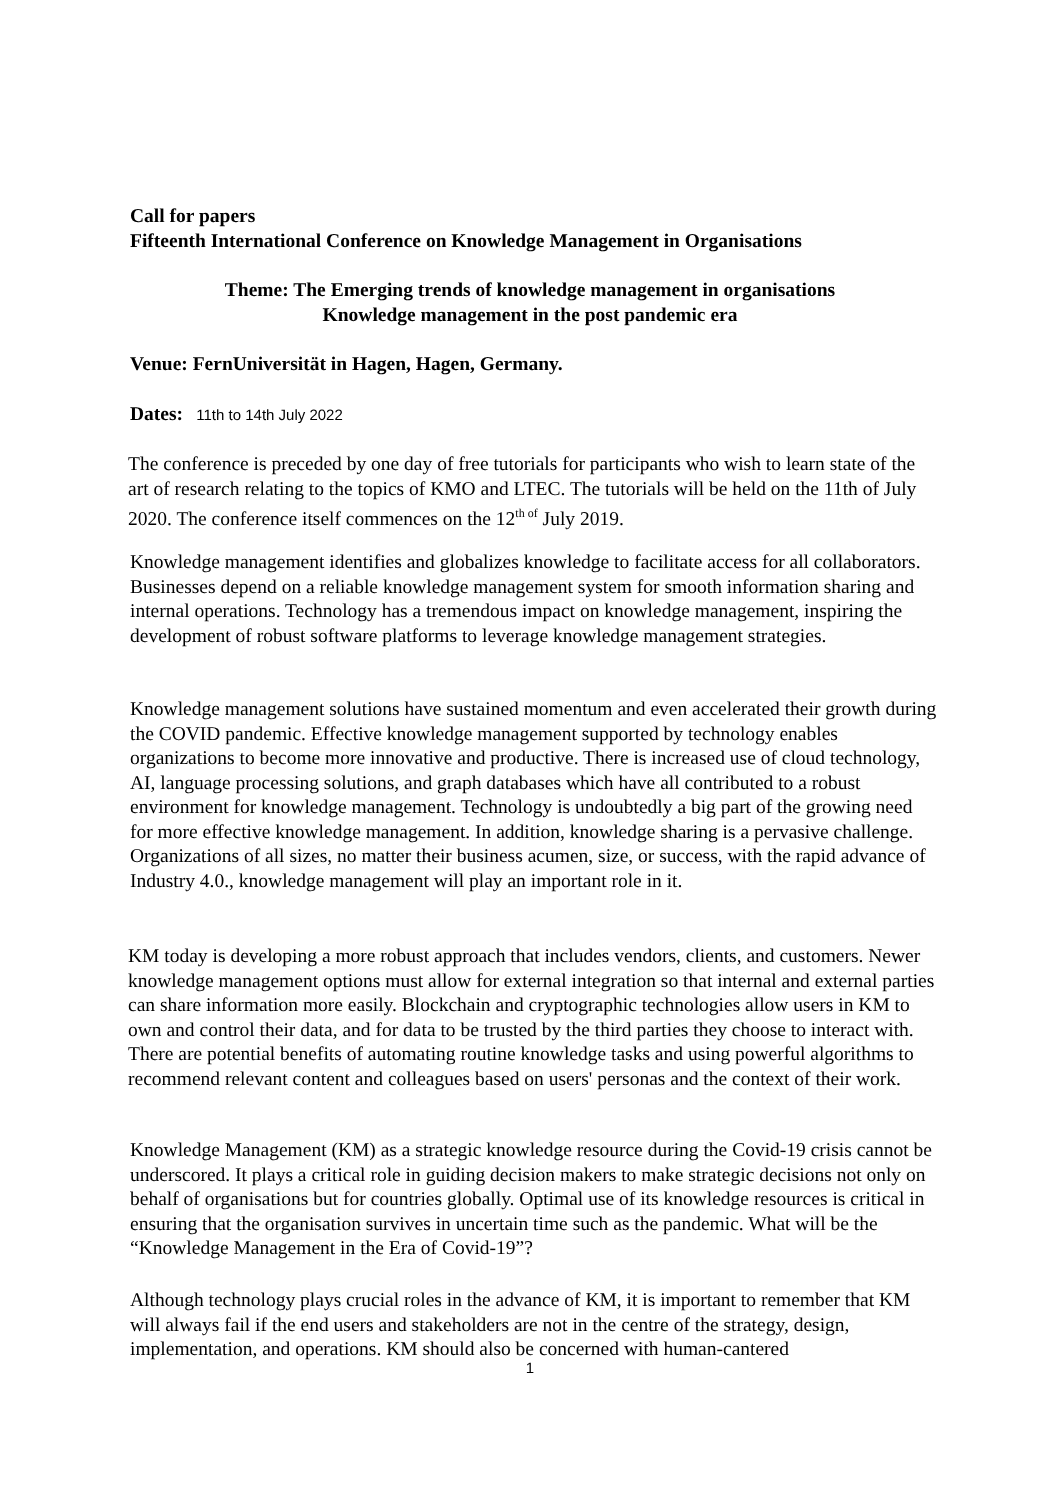Call for papers
Fifteenth International Conference on Knowledge Management in Organisations
Theme: The Emerging trends of knowledge management in organisations
Knowledge management in the post pandemic era
Venue: FernUniversität in Hagen, Hagen, Germany.
Dates: 11th to 14th July 2022
The conference is preceded by one day of free tutorials for participants who wish to learn state of the art of research relating to the topics of KMO and LTEC. The tutorials will be held on the 11th of July 2020. The conference itself commences on the 12<sup>th of</sup> July 2019.
Knowledge management identifies and globalizes knowledge to facilitate access for all collaborators. Businesses depend on a reliable knowledge management system for smooth information sharing and internal operations. Technology has a tremendous impact on knowledge management, inspiring the development of robust software platforms to leverage knowledge management strategies.
Knowledge management solutions have sustained momentum and even accelerated their growth during the COVID pandemic. Effective knowledge management supported by technology enables organizations to become more innovative and productive. There is increased use of cloud technology, AI, language processing solutions, and graph databases which have all contributed to a robust environment for knowledge management. Technology is undoubtedly a big part of the growing need for more effective knowledge management. In addition, knowledge sharing is a pervasive challenge. Organizations of all sizes, no matter their business acumen, size, or success, with the rapid advance of Industry 4.0., knowledge management will play an important role in it.
KM today is developing a more robust approach that includes vendors, clients, and customers. Newer knowledge management options must allow for external integration so that internal and external parties can share information more easily. Blockchain and cryptographic technologies allow users in KM to own and control their data, and for data to be trusted by the third parties they choose to interact with. There are potential benefits of automating routine knowledge tasks and using powerful algorithms to recommend relevant content and colleagues based on users' personas and the context of their work.
Knowledge Management (KM) as a strategic knowledge resource during the Covid-19 crisis cannot be underscored. It plays a critical role in guiding decision makers to make strategic decisions not only on behalf of organisations but for countries globally. Optimal use of its knowledge resources is critical in ensuring that the organisation survives in uncertain time such as the pandemic. What will be the “Knowledge Management in the Era of Covid-19”?
Although technology plays crucial roles in the advance of KM, it is important to remember that KM will always fail if the end users and stakeholders are not in the centre of the strategy, design, implementation, and operations. KM should also be concerned with human-cantered
1